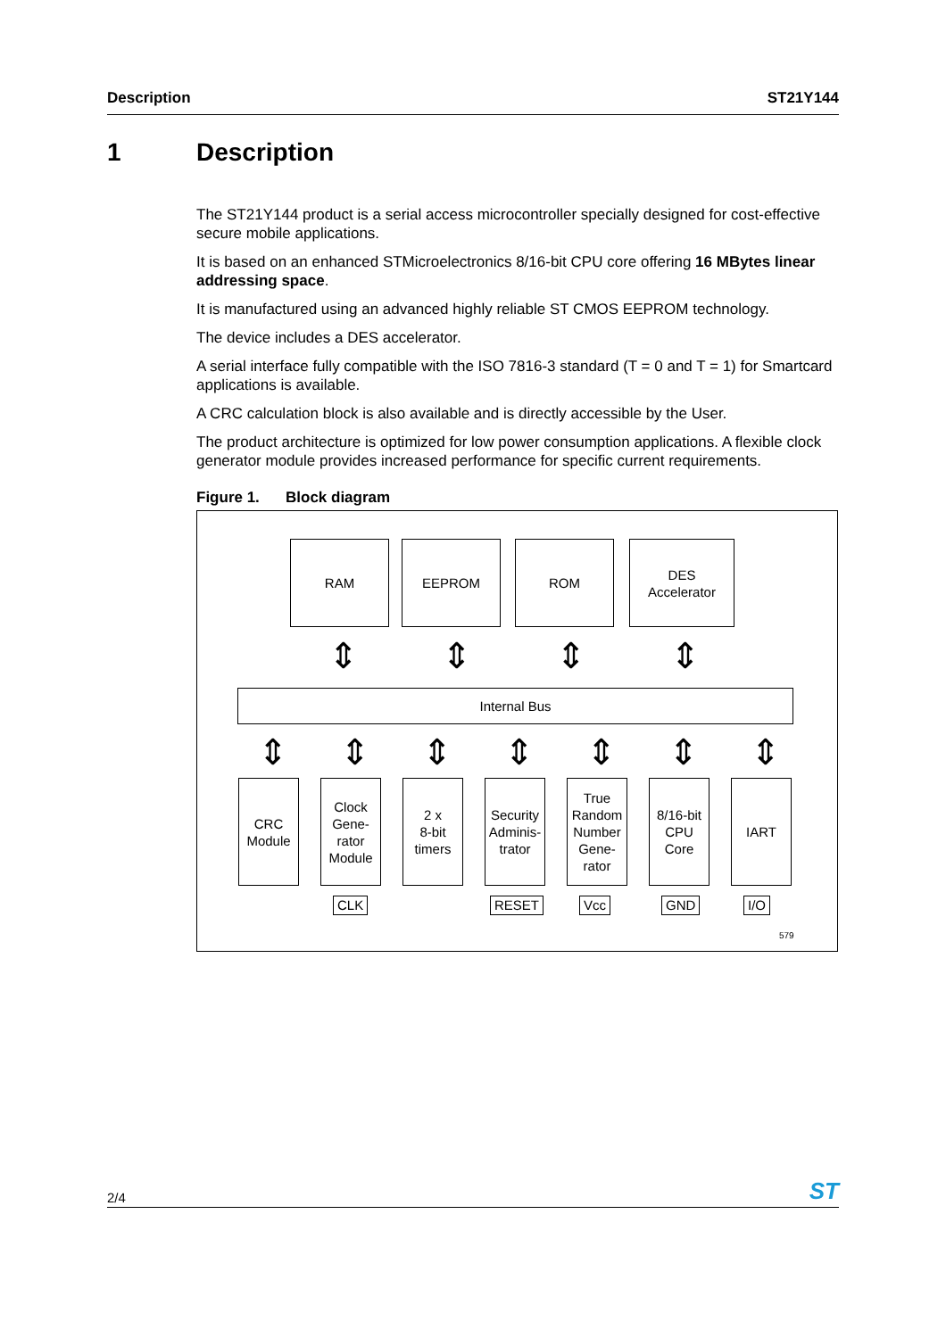Description ST21Y144
1 Description
The ST21Y144 product is a serial access microcontroller specially designed for cost-effective secure mobile applications.
It is based on an enhanced STMicroelectronics 8/16-bit CPU core offering 16 MBytes linear addressing space.
It is manufactured using an advanced highly reliable ST CMOS EEPROM technology.
The device includes a DES accelerator.
A serial interface fully compatible with the ISO 7816-3 standard (T = 0 and T = 1) for Smartcard applications is available.
A CRC calculation block is also available and is directly accessible by the User.
The product architecture is optimized for low power consumption applications. A flexible clock generator module provides increased performance for specific current requirements.
Figure 1. Block diagram
RAM EEPROM ROM
DES
Accelerator
⇕ ⇕ ⇕ ⇕
Internal Bus
⇕ ⇕ ⇕ ⇕ ⇕ ⇕ ⇕
CRC
Module
Clock
Gene-
rator
Module
2 x
8-bit
timers
Security
Adminis-
trator
True
Random
Number
Gene-
rator
8/16-bit
CPU
Core
IART
CLK RESET Vcc GND I/O
579
2/4 ST